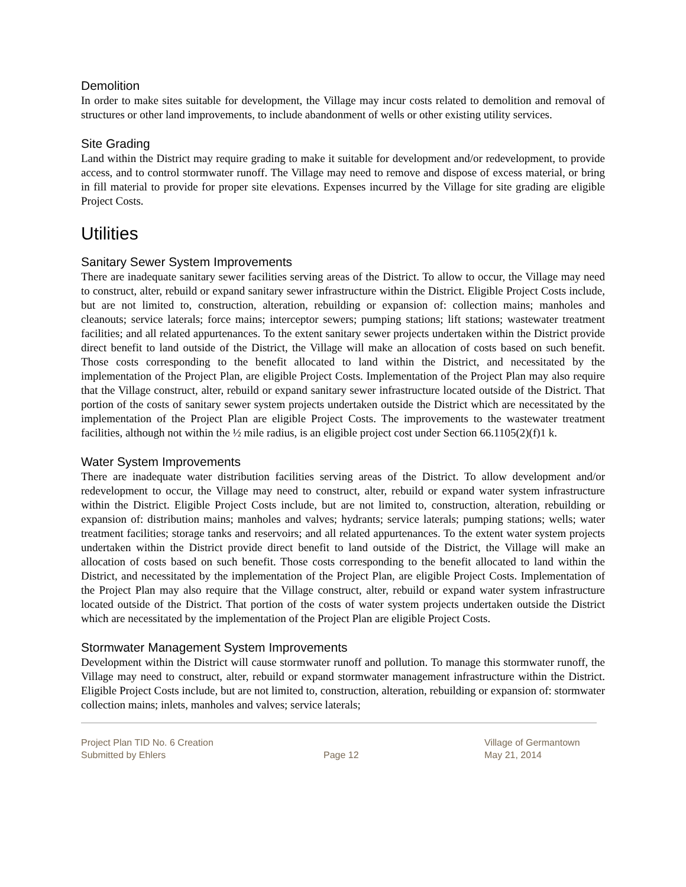Demolition
In order to make sites suitable for development, the Village may incur costs related to demolition and removal of structures or other land improvements, to include abandonment of wells or other existing utility services.
Site Grading
Land within the District may require grading to make it suitable for development and/or redevelopment, to provide access, and to control stormwater runoff. The Village may need to remove and dispose of excess material, or bring in fill material to provide for proper site elevations. Expenses incurred by the Village for site grading are eligible Project Costs.
Utilities
Sanitary Sewer System Improvements
There are inadequate sanitary sewer facilities serving areas of the District. To allow to occur, the Village may need to construct, alter, rebuild or expand sanitary sewer infrastructure within the District. Eligible Project Costs include, but are not limited to, construction, alteration, rebuilding or expansion of: collection mains; manholes and cleanouts; service laterals; force mains; interceptor sewers; pumping stations; lift stations; wastewater treatment facilities; and all related appurtenances. To the extent sanitary sewer projects undertaken within the District provide direct benefit to land outside of the District, the Village will make an allocation of costs based on such benefit. Those costs corresponding to the benefit allocated to land within the District, and necessitated by the implementation of the Project Plan, are eligible Project Costs. Implementation of the Project Plan may also require that the Village construct, alter, rebuild or expand sanitary sewer infrastructure located outside of the District. That portion of the costs of sanitary sewer system projects undertaken outside the District which are necessitated by the implementation of the Project Plan are eligible Project Costs. The improvements to the wastewater treatment facilities, although not within the ½ mile radius, is an eligible project cost under Section 66.1105(2)(f)1 k.
Water System Improvements
There are inadequate water distribution facilities serving areas of the District. To allow development and/or redevelopment to occur, the Village may need to construct, alter, rebuild or expand water system infrastructure within the District. Eligible Project Costs include, but are not limited to, construction, alteration, rebuilding or expansion of: distribution mains; manholes and valves; hydrants; service laterals; pumping stations; wells; water treatment facilities; storage tanks and reservoirs; and all related appurtenances. To the extent water system projects undertaken within the District provide direct benefit to land outside of the District, the Village will make an allocation of costs based on such benefit. Those costs corresponding to the benefit allocated to land within the District, and necessitated by the implementation of the Project Plan, are eligible Project Costs. Implementation of the Project Plan may also require that the Village construct, alter, rebuild or expand water system infrastructure located outside of the District. That portion of the costs of water system projects undertaken outside the District which are necessitated by the implementation of the Project Plan are eligible Project Costs.
Stormwater Management System Improvements
Development within the District will cause stormwater runoff and pollution. To manage this stormwater runoff, the Village may need to construct, alter, rebuild or expand stormwater management infrastructure within the District. Eligible Project Costs include, but are not limited to, construction, alteration, rebuilding or expansion of: stormwater collection mains; inlets, manholes and valves; service laterals;
Project Plan TID No. 6 Creation
Submitted by Ehlers
Page 12
Village of Germantown
May 21, 2014